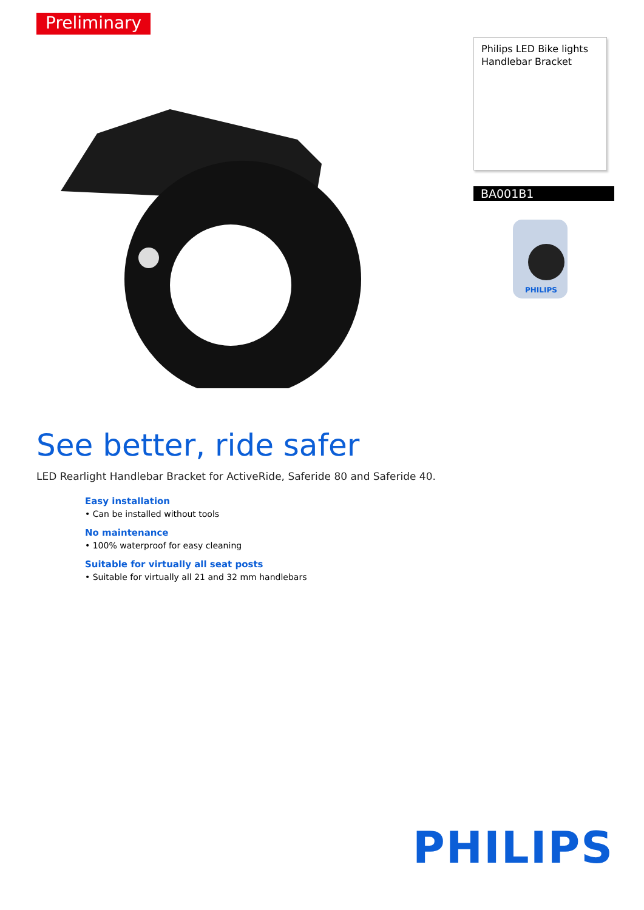Preliminary
Philips LED Bike lights
Handlebar Bracket
BA001B1
PHILIPS
See better, ride safer
LED Rearlight Handlebar Bracket for ActiveRide, Saferide 80 and Saferide 40.
Easy installation
• Can be installed without tools
No maintenance
• 100% waterproof for easy cleaning
Suitable for virtually all seat posts
• Suitable for virtually all 21 and 32 mm handlebars
PHILIPS